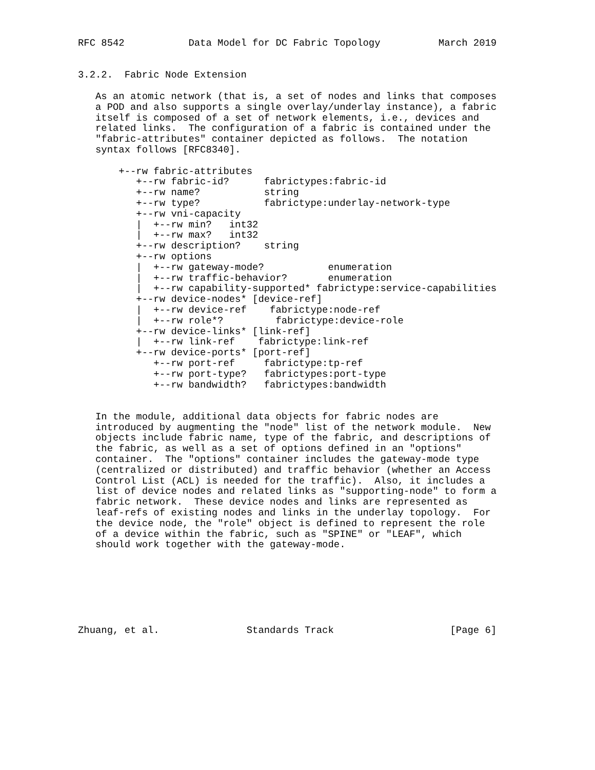RFC 8542           Data Model for DC Fabric Topology          March 2019


3.2.2.  Fabric Node Extension

   As an atomic network (that is, a set of nodes and links that composes
   a POD and also supports a single overlay/underlay instance), a fabric
   itself is composed of a set of network elements, i.e., devices and
   related links.  The configuration of a fabric is contained under the
   "fabric-attributes" container depicted as follows.  The notation
   syntax follows [RFC8340].

       +--rw fabric-attributes
          +--rw fabric-id?      fabrictypes:fabric-id
          +--rw name?           string
          +--rw type?           fabrictype:underlay-network-type
          +--rw vni-capacity
          |  +--rw min?   int32
          |  +--rw max?   int32
          +--rw description?    string
          +--rw options
          |  +--rw gateway-mode?           enumeration
          |  +--rw traffic-behavior?       enumeration
          |  +--rw capability-supported* fabrictype:service-capabilities
          +--rw device-nodes* [device-ref]
          |  +--rw device-ref    fabrictype:node-ref
          |  +--rw role*?         fabrictype:device-role
          +--rw device-links* [link-ref]
          |  +--rw link-ref    fabrictype:link-ref
          +--rw device-ports* [port-ref]
             +--rw port-ref     fabrictype:tp-ref
             +--rw port-type?   fabrictypes:port-type
             +--rw bandwidth?   fabrictypes:bandwidth


   In the module, additional data objects for fabric nodes are
   introduced by augmenting the "node" list of the network module.  New
   objects include fabric name, type of the fabric, and descriptions of
   the fabric, as well as a set of options defined in an "options"
   container.  The "options" container includes the gateway-mode type
   (centralized or distributed) and traffic behavior (whether an Access
   Control List (ACL) is needed for the traffic).  Also, it includes a
   list of device nodes and related links as "supporting-node" to form a
   fabric network.  These device nodes and links are represented as
   leaf-refs of existing nodes and links in the underlay topology.  For
   the device node, the "role" object is defined to represent the role
   of a device within the fabric, such as "SPINE" or "LEAF", which
   should work together with the gateway-mode.







Zhuang, et al.               Standards Track                    [Page 6]